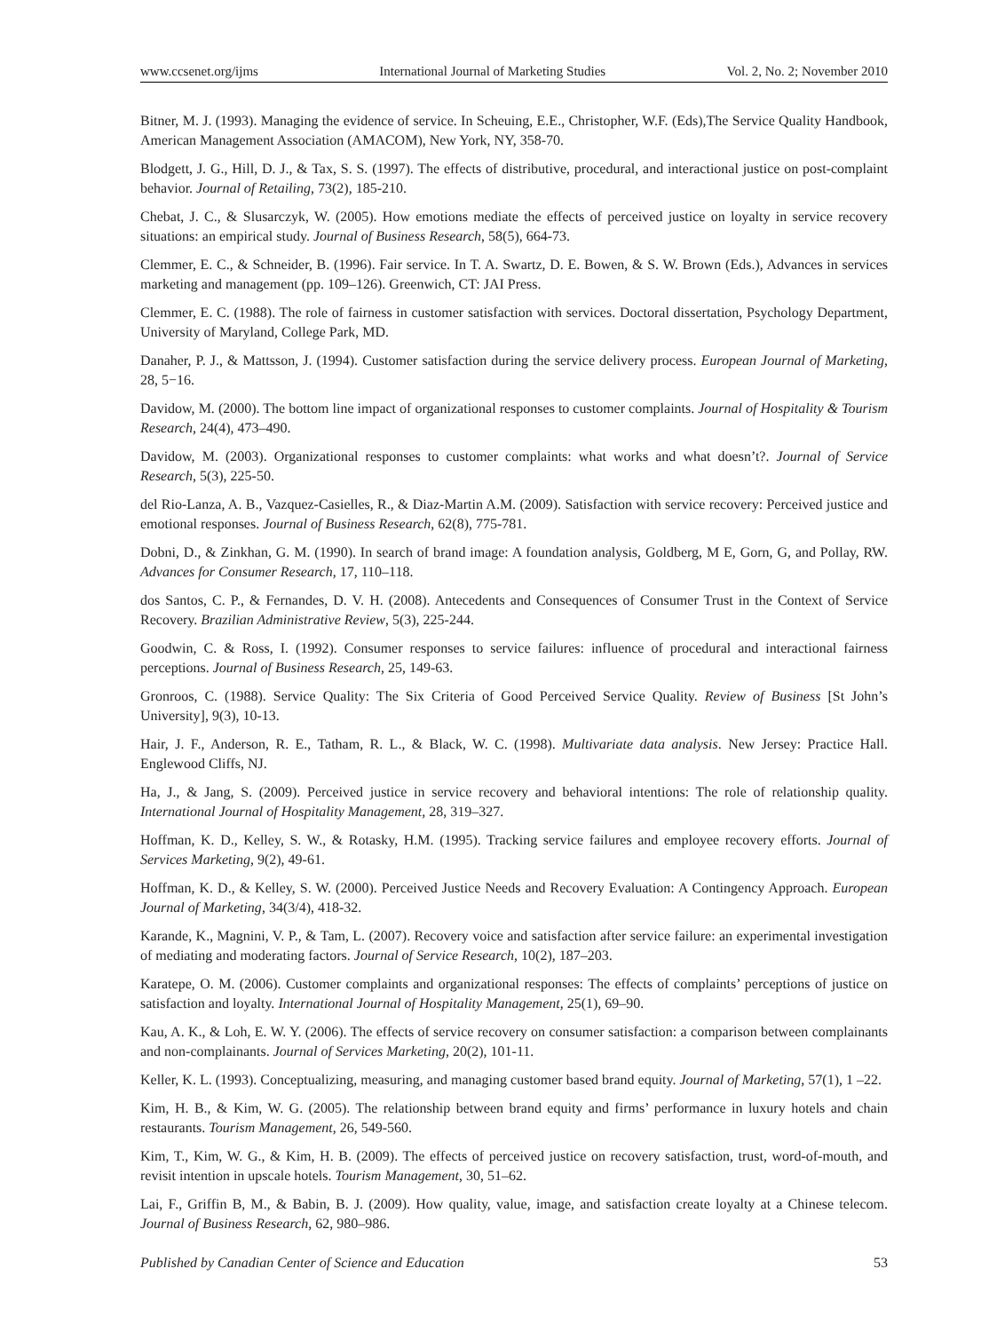www.ccsenet.org/ijms International Journal of Marketing Studies Vol. 2, No. 2; November 2010
Bitner, M. J. (1993). Managing the evidence of service. In Scheuing, E.E., Christopher, W.F. (Eds),The Service Quality Handbook, American Management Association (AMACOM), New York, NY, 358-70.
Blodgett, J. G., Hill, D. J., & Tax, S. S. (1997). The effects of distributive, procedural, and interactional justice on post-complaint behavior. Journal of Retailing, 73(2), 185-210.
Chebat, J. C., & Slusarczyk, W. (2005). How emotions mediate the effects of perceived justice on loyalty in service recovery situations: an empirical study. Journal of Business Research, 58(5), 664-73.
Clemmer, E. C., & Schneider, B. (1996). Fair service. In T. A. Swartz, D. E. Bowen, & S. W. Brown (Eds.), Advances in services marketing and management (pp. 109–126). Greenwich, CT: JAI Press.
Clemmer, E. C. (1988). The role of fairness in customer satisfaction with services. Doctoral dissertation, Psychology Department, University of Maryland, College Park, MD.
Danaher, P. J., & Mattsson, J. (1994). Customer satisfaction during the service delivery process. European Journal of Marketing, 28, 5−16.
Davidow, M. (2000). The bottom line impact of organizational responses to customer complaints. Journal of Hospitality & Tourism Research, 24(4), 473–490.
Davidow, M. (2003). Organizational responses to customer complaints: what works and what doesn’t?. Journal of Service Research, 5(3), 225-50.
del Rio-Lanza, A. B., Vazquez-Casielles, R., & Diaz-Martin A.M. (2009). Satisfaction with service recovery: Perceived justice and emotional responses. Journal of Business Research, 62(8), 775-781.
Dobni, D., & Zinkhan, G. M. (1990). In search of brand image: A foundation analysis, Goldberg, M E, Gorn, G, and Pollay, RW. Advances for Consumer Research, 17, 110–118.
dos Santos, C. P., & Fernandes, D. V. H. (2008). Antecedents and Consequences of Consumer Trust in the Context of Service Recovery. Brazilian Administrative Review, 5(3), 225-244.
Goodwin, C. & Ross, I. (1992). Consumer responses to service failures: influence of procedural and interactional fairness perceptions. Journal of Business Research, 25, 149-63.
Gronroos, C. (1988). Service Quality: The Six Criteria of Good Perceived Service Quality. Review of Business [St John’s University], 9(3), 10-13.
Hair, J. F., Anderson, R. E., Tatham, R. L., & Black, W. C. (1998). Multivariate data analysis. New Jersey: Practice Hall. Englewood Cliffs, NJ.
Ha, J., & Jang, S. (2009). Perceived justice in service recovery and behavioral intentions: The role of relationship quality. International Journal of Hospitality Management, 28, 319–327.
Hoffman, K. D., Kelley, S. W., & Rotasky, H.M. (1995). Tracking service failures and employee recovery efforts. Journal of Services Marketing, 9(2), 49-61.
Hoffman, K. D., & Kelley, S. W. (2000). Perceived Justice Needs and Recovery Evaluation: A Contingency Approach. European Journal of Marketing, 34(3/4), 418-32.
Karande, K., Magnini, V. P., & Tam, L. (2007). Recovery voice and satisfaction after service failure: an experimental investigation of mediating and moderating factors. Journal of Service Research, 10(2), 187–203.
Karatepe, O. M. (2006). Customer complaints and organizational responses: The effects of complaints’ perceptions of justice on satisfaction and loyalty. International Journal of Hospitality Management, 25(1), 69–90.
Kau, A. K., & Loh, E. W. Y. (2006). The effects of service recovery on consumer satisfaction: a comparison between complainants and non-complainants. Journal of Services Marketing, 20(2), 101-11.
Keller, K. L. (1993). Conceptualizing, measuring, and managing customer based brand equity. Journal of Marketing, 57(1), 1 –22.
Kim, H. B., & Kim, W. G. (2005). The relationship between brand equity and firms’ performance in luxury hotels and chain restaurants. Tourism Management, 26, 549-560.
Kim, T., Kim, W. G., & Kim, H. B. (2009). The effects of perceived justice on recovery satisfaction, trust, word-of-mouth, and revisit intention in upscale hotels. Tourism Management, 30, 51–62.
Lai, F., Griffin B, M., & Babin, B. J. (2009). How quality, value, image, and satisfaction create loyalty at a Chinese telecom. Journal of Business Research, 62, 980–986.
Published by Canadian Center of Science and Education 53